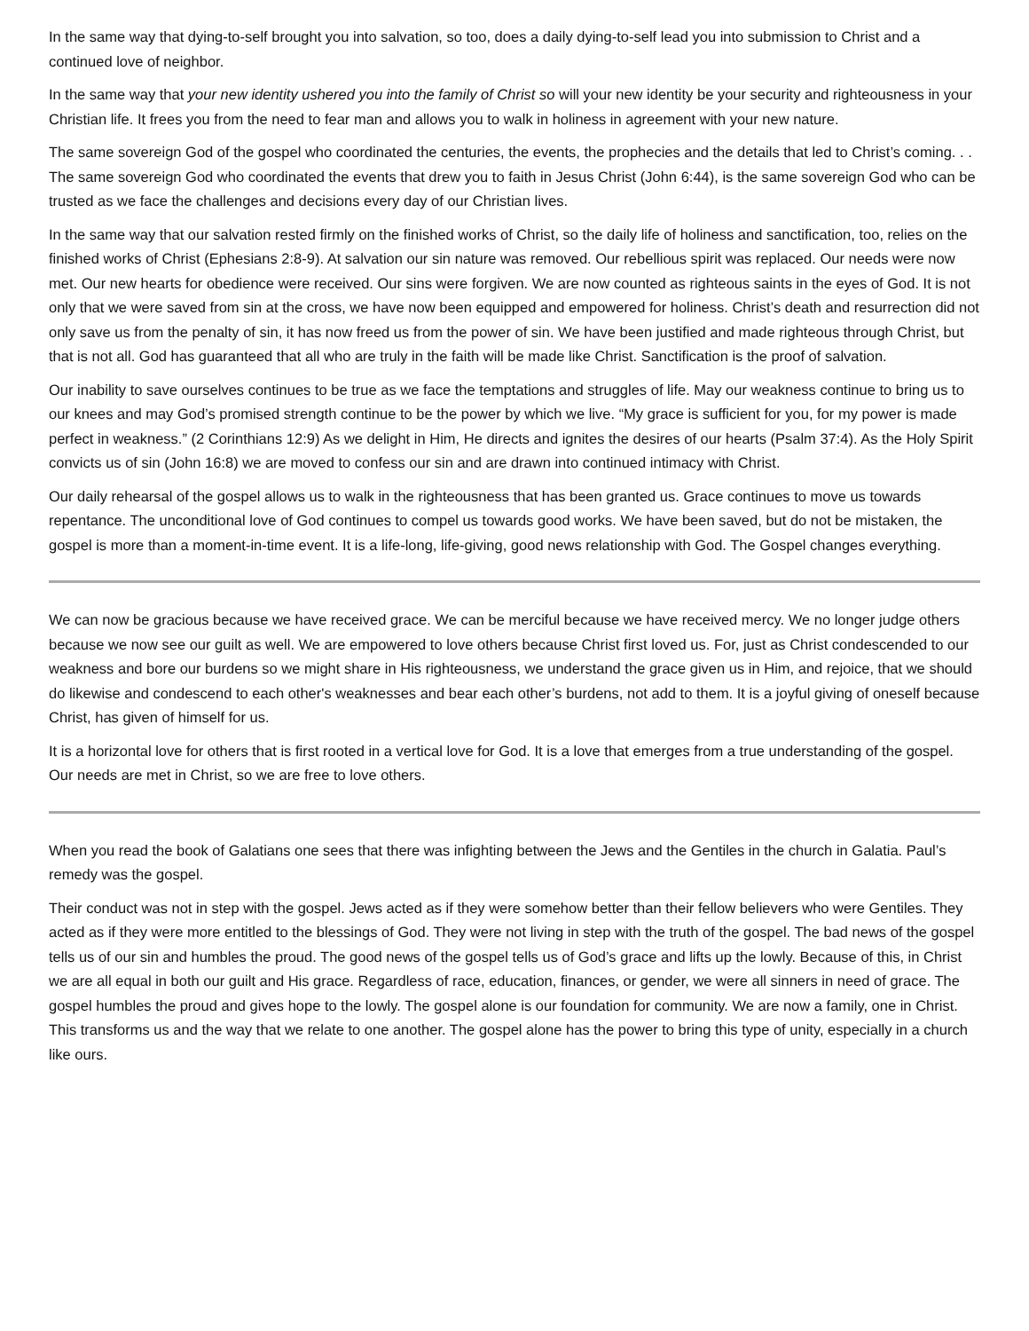In the same way that dying-to-self brought you into salvation, so too, does a daily dying-to-self lead you into submission to Christ and a continued love of neighbor.
In the same way that your new identity ushered you into the family of Christ so will your new identity be your security and righteousness in your Christian life. It frees you from the need to fear man and allows you to walk in holiness in agreement with your new nature.
The same sovereign God of the gospel who coordinated the centuries, the events, the prophecies and the details that led to Christ’s coming. . . The same sovereign God who coordinated the events that drew you to faith in Jesus Christ (John 6:44), is the same sovereign God who can be trusted as we face the challenges and decisions every day of our Christian lives.
In the same way that our salvation rested firmly on the finished works of Christ, so the daily life of holiness and sanctification, too, relies on the finished works of Christ (Ephesians 2:8-9). At salvation our sin nature was removed. Our rebellious spirit was replaced. Our needs were now met. Our new hearts for obedience were received. Our sins were forgiven. We are now counted as righteous saints in the eyes of God. It is not only that we were saved from sin at the cross, we have now been equipped and empowered for holiness. Christ’s death and resurrection did not only save us from the penalty of sin, it has now freed us from the power of sin. We have been justified and made righteous through Christ, but that is not all. God has guaranteed that all who are truly in the faith will be made like Christ. Sanctification is the proof of salvation.
Our inability to save ourselves continues to be true as we face the temptations and struggles of life. May our weakness continue to bring us to our knees and may God’s promised strength continue to be the power by which we live. “My grace is sufficient for you, for my power is made perfect in weakness.” (2 Corinthians 12:9) As we delight in Him, He directs and ignites the desires of our hearts (Psalm 37:4). As the Holy Spirit convicts us of sin (John 16:8) we are moved to confess our sin and are drawn into continued intimacy with Christ.
Our daily rehearsal of the gospel allows us to walk in the righteousness that has been granted us. Grace continues to move us towards repentance. The unconditional love of God continues to compel us towards good works. We have been saved, but do not be mistaken, the gospel is more than a moment-in-time event. It is a life-long, life-giving, good news relationship with God. The Gospel changes everything.
We can now be gracious because we have received grace. We can be merciful because we have received mercy. We no longer judge others because we now see our guilt as well. We are empowered to love others because Christ first loved us. For, just as Christ condescended to our weakness and bore our burdens so we might share in His righteousness, we understand the grace given us in Him, and rejoice, that we should do likewise and condescend to each other's weaknesses and bear each other’s burdens, not add to them. It is a joyful giving of oneself because Christ, has given of himself for us.
It is a horizontal love for others that is first rooted in a vertical love for God. It is a love that emerges from a true understanding of the gospel. Our needs are met in Christ, so we are free to love others.
When you read the book of Galatians one sees that there was infighting between the Jews and the Gentiles in the church in Galatia. Paul’s remedy was the gospel.
Their conduct was not in step with the gospel. Jews acted as if they were somehow better than their fellow believers who were Gentiles. They acted as if they were more entitled to the blessings of God. They were not living in step with the truth of the gospel. The bad news of the gospel tells us of our sin and humbles the proud. The good news of the gospel tells us of God’s grace and lifts up the lowly. Because of this, in Christ we are all equal in both our guilt and His grace. Regardless of race, education, finances, or gender, we were all sinners in need of grace. The gospel humbles the proud and gives hope to the lowly. The gospel alone is our foundation for community. We are now a family, one in Christ. This transforms us and the way that we relate to one another. The gospel alone has the power to bring this type of unity, especially in a church like ours.